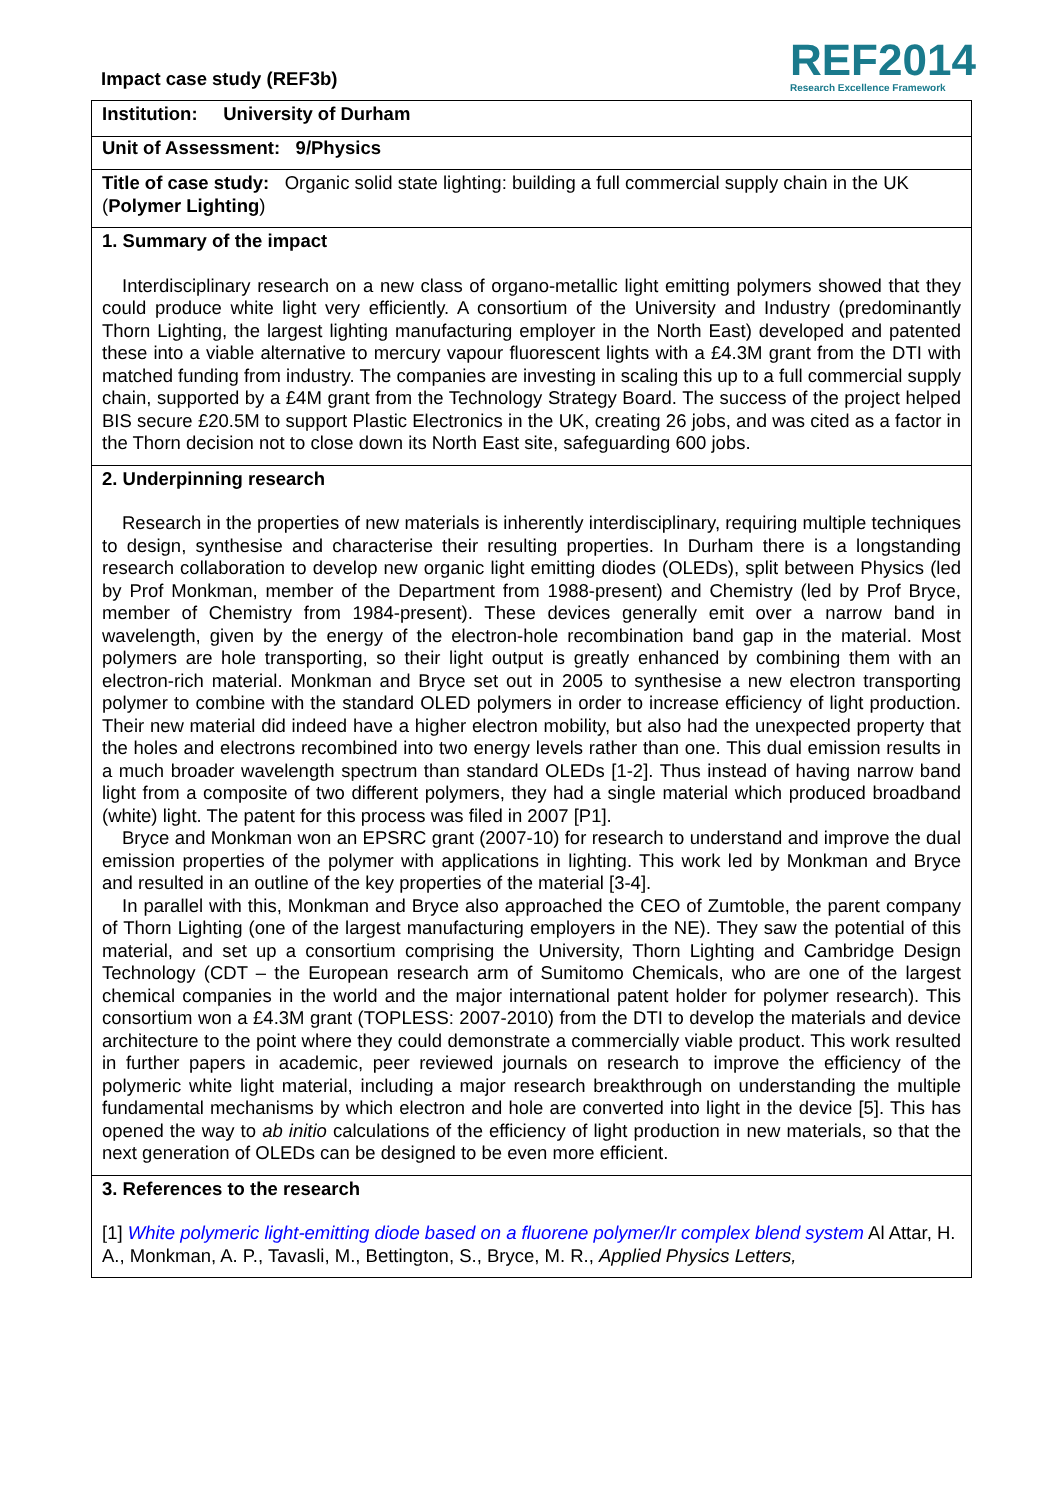Impact case study (REF3b)
REF2014
Research Excellence Framework
Institution: University of Durham
Unit of Assessment: 9/Physics
Title of case study: Organic solid state lighting: building a full commercial supply chain in the UK (Polymer Lighting)
1. Summary of the impact
Interdisciplinary research on a new class of organo-metallic light emitting polymers showed that they could produce white light very efficiently. A consortium of the University and Industry (predominantly Thorn Lighting, the largest lighting manufacturing employer in the North East) developed and patented these into a viable alternative to mercury vapour fluorescent lights with a £4.3M grant from the DTI with matched funding from industry. The companies are investing in scaling this up to a full commercial supply chain, supported by a £4M grant from the Technology Strategy Board. The success of the project helped BIS secure £20.5M to support Plastic Electronics in the UK, creating 26 jobs, and was cited as a factor in the Thorn decision not to close down its North East site, safeguarding 600 jobs.
2. Underpinning research
Research in the properties of new materials is inherently interdisciplinary, requiring multiple techniques to design, synthesise and characterise their resulting properties. In Durham there is a longstanding research collaboration to develop new organic light emitting diodes (OLEDs), split between Physics (led by Prof Monkman, member of the Department from 1988-present) and Chemistry (led by Prof Bryce, member of Chemistry from 1984-present). These devices generally emit over a narrow band in wavelength, given by the energy of the electron-hole recombination band gap in the material. Most polymers are hole transporting, so their light output is greatly enhanced by combining them with an electron-rich material. Monkman and Bryce set out in 2005 to synthesise a new electron transporting polymer to combine with the standard OLED polymers in order to increase efficiency of light production. Their new material did indeed have a higher electron mobility, but also had the unexpected property that the holes and electrons recombined into two energy levels rather than one. This dual emission results in a much broader wavelength spectrum than standard OLEDs [1-2]. Thus instead of having narrow band light from a composite of two different polymers, they had a single material which produced broadband (white) light. The patent for this process was filed in 2007 [P1].
Bryce and Monkman won an EPSRC grant (2007-10) for research to understand and improve the dual emission properties of the polymer with applications in lighting. This work led by Monkman and Bryce and resulted in an outline of the key properties of the material [3-4].
In parallel with this, Monkman and Bryce also approached the CEO of Zumtoble, the parent company of Thorn Lighting (one of the largest manufacturing employers in the NE). They saw the potential of this material, and set up a consortium comprising the University, Thorn Lighting and Cambridge Design Technology (CDT – the European research arm of Sumitomo Chemicals, who are one of the largest chemical companies in the world and the major international patent holder for polymer research). This consortium won a £4.3M grant (TOPLESS: 2007-2010) from the DTI to develop the materials and device architecture to the point where they could demonstrate a commercially viable product. This work resulted in further papers in academic, peer reviewed journals on research to improve the efficiency of the polymeric white light material, including a major research breakthrough on understanding the multiple fundamental mechanisms by which electron and hole are converted into light in the device [5]. This has opened the way to ab initio calculations of the efficiency of light production in new materials, so that the next generation of OLEDs can be designed to be even more efficient.
3. References to the research
[1] White polymeric light-emitting diode based on a fluorene polymer/Ir complex blend system Al Attar, H. A., Monkman, A. P., Tavasli, M., Bettington, S., Bryce, M. R., Applied Physics Letters,